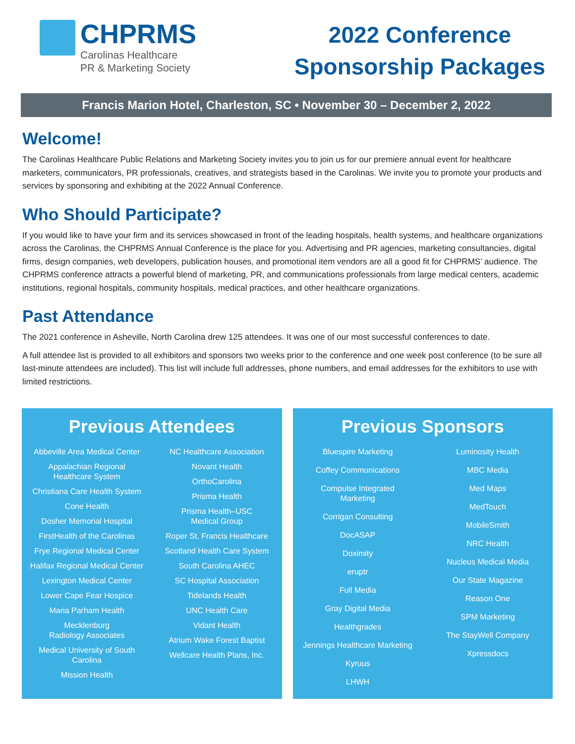CHPRMS
Carolinas Healthcare
PR & Marketing Society
2022 Conference
Sponsorship Packages
Francis Marion Hotel, Charleston, SC • November 30 – December 2, 2022
Welcome!
The Carolinas Healthcare Public Relations and Marketing Society invites you to join us for our premiere annual event for healthcare marketers, communicators, PR professionals, creatives, and strategists based in the Carolinas. We invite you to promote your products and services by sponsoring and exhibiting at the 2022 Annual Conference.
Who Should Participate?
If you would like to have your firm and its services showcased in front of the leading hospitals, health systems, and healthcare organizations across the Carolinas, the CHPRMS Annual Conference is the place for you. Advertising and PR agencies, marketing consultancies, digital firms, design companies, web developers, publication houses, and promotional item vendors are all a good fit for CHPRMS’ audience. The CHPRMS conference attracts a powerful blend of marketing, PR, and communications professionals from large medical centers, academic institutions, regional hospitals, community hospitals, medical practices, and other healthcare organizations.
Past Attendance
The 2021 conference in Asheville, North Carolina drew 125 attendees. It was one of our most successful conferences to date.
A full attendee list is provided to all exhibitors and sponsors two weeks prior to the conference and one week post conference (to be sure all last-minute attendees are included). This list will include full addresses, phone numbers, and email addresses for the exhibitors to use with limited restrictions.
Previous Attendees
Abbeville Area Medical Center
Appalachian Regional
Healthcare System
Christiana Care Health System
Cone Health
Dosher Memorial Hospital
FirstHealth of the Carolinas
Frye Regional Medical Center
Halifax Regional Medical Center
Lexington Medical Center
Lower Cape Fear Hospice
Maria Parham Health
Mecklenburg
Radiology Associates
Medical University of South
Carolina
Mission Health
NC Healthcare Association
Novant Health
OrthoCarolina
Prisma Health
Prisma Health–USC
Medical Group
Roper St. Francis Healthcare
Scotland Health Care System
South Carolina AHEC
SC Hospital Association
Tidelands Health
UNC Health Care
Vidant Health
Atrium Wake Forest Baptist
Wellcare Health Plans, Inc.
Previous Sponsors
Bluespire Marketing
Coffey Communications
Compulse Integrated
Marketing
Corrigan Consulting
DocASAP
Doximity
eruptr
Full Media
Gray Digital Media
Healthgrades
Jennings Healthcare Marketing
Kyruus
LHWH
Luminosity Health
MBC Media
Med Maps
MedTouch
MobileSmith
NRC Health
Nucleus Medical Media
Our State Magazine
Reason One
SPM Marketing
The StayWell Company
Xpressdocs